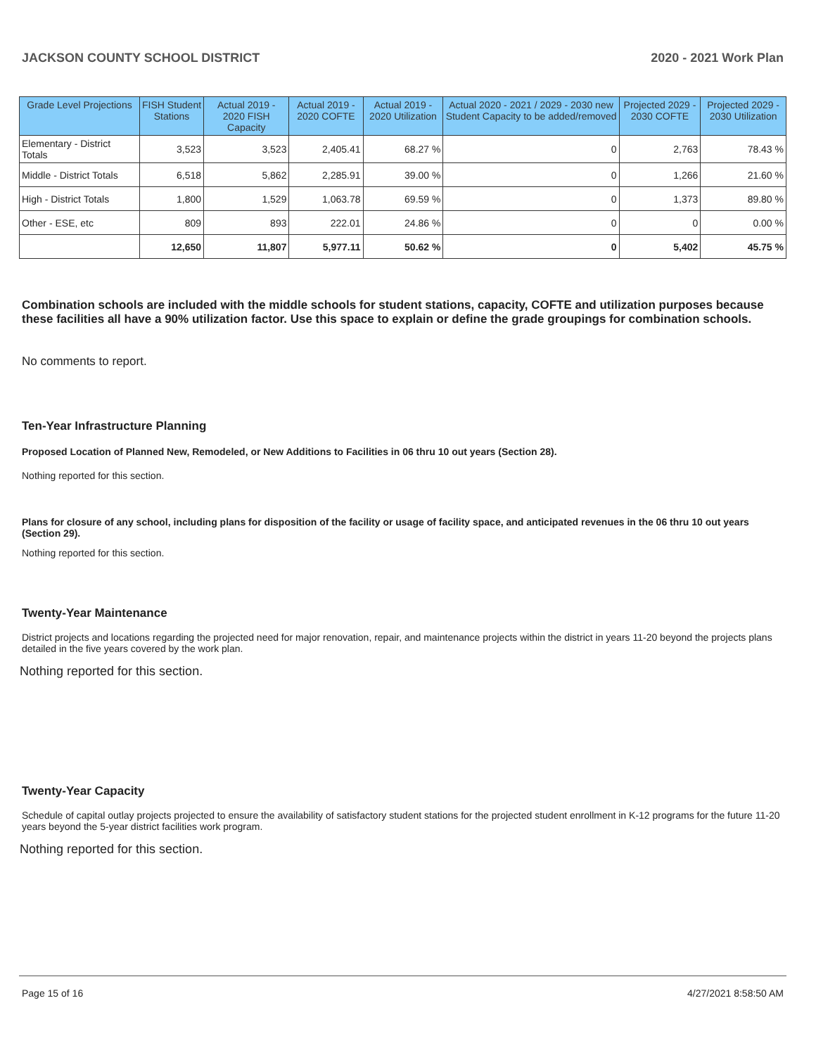JACKSON COUNTY SCHOOL DISTRICT 2020 - 2021 Work Plan
| Grade Level Projections | FISH Student Stations | Actual 2019 - 2020 FISH Capacity | Actual 2019 - 2020 COFTE | Actual 2019 - 2020 Utilization | Actual 2020 - 2021 / 2029 - 2030 new Student Capacity to be added/removed | Projected 2029 - 2030 COFTE | Projected 2029 - 2030 Utilization |
| --- | --- | --- | --- | --- | --- | --- | --- |
| Elementary - District Totals | 3,523 | 3,523 | 2,405.41 | 68.27 % | 0 | 2,763 | 78.43 % |
| Middle - District Totals | 6,518 | 5,862 | 2,285.91 | 39.00 % | 0 | 1,266 | 21.60 % |
| High - District Totals | 1,800 | 1,529 | 1,063.78 | 69.59 % | 0 | 1,373 | 89.80 % |
| Other - ESE, etc | 809 | 893 | 222.01 | 24.86 % | 0 | 0 | 0.00 % |
| | 12,650 | 11,807 | 5,977.11 | 50.62 % | 0 | 5,402 | 45.75 % |
Combination schools are included with the middle schools for student stations, capacity, COFTE and utilization purposes because these facilities all have a 90% utilization factor. Use this space to explain or define the grade groupings for combination schools.
No comments to report.
Ten-Year Infrastructure Planning
Proposed Location of Planned New, Remodeled, or New Additions to Facilities in 06 thru 10 out years (Section 28).
Nothing reported for this section.
Plans for closure of any school, including plans for disposition of the facility or usage of facility space, and anticipated revenues in the 06 thru 10 out years (Section 29).
Nothing reported for this section.
Twenty-Year Maintenance
District projects and locations regarding the projected need for major renovation, repair, and maintenance projects within the district in years 11-20 beyond the projects plans detailed in the five years covered by the work plan.
Nothing reported for this section.
Twenty-Year Capacity
Schedule of capital outlay projects projected to ensure the availability of satisfactory student stations for the projected student enrollment in K-12 programs for the future 11-20 years beyond the 5-year district facilities work program.
Nothing reported for this section.
Page 15 of 16 4/27/2021 8:58:50 AM